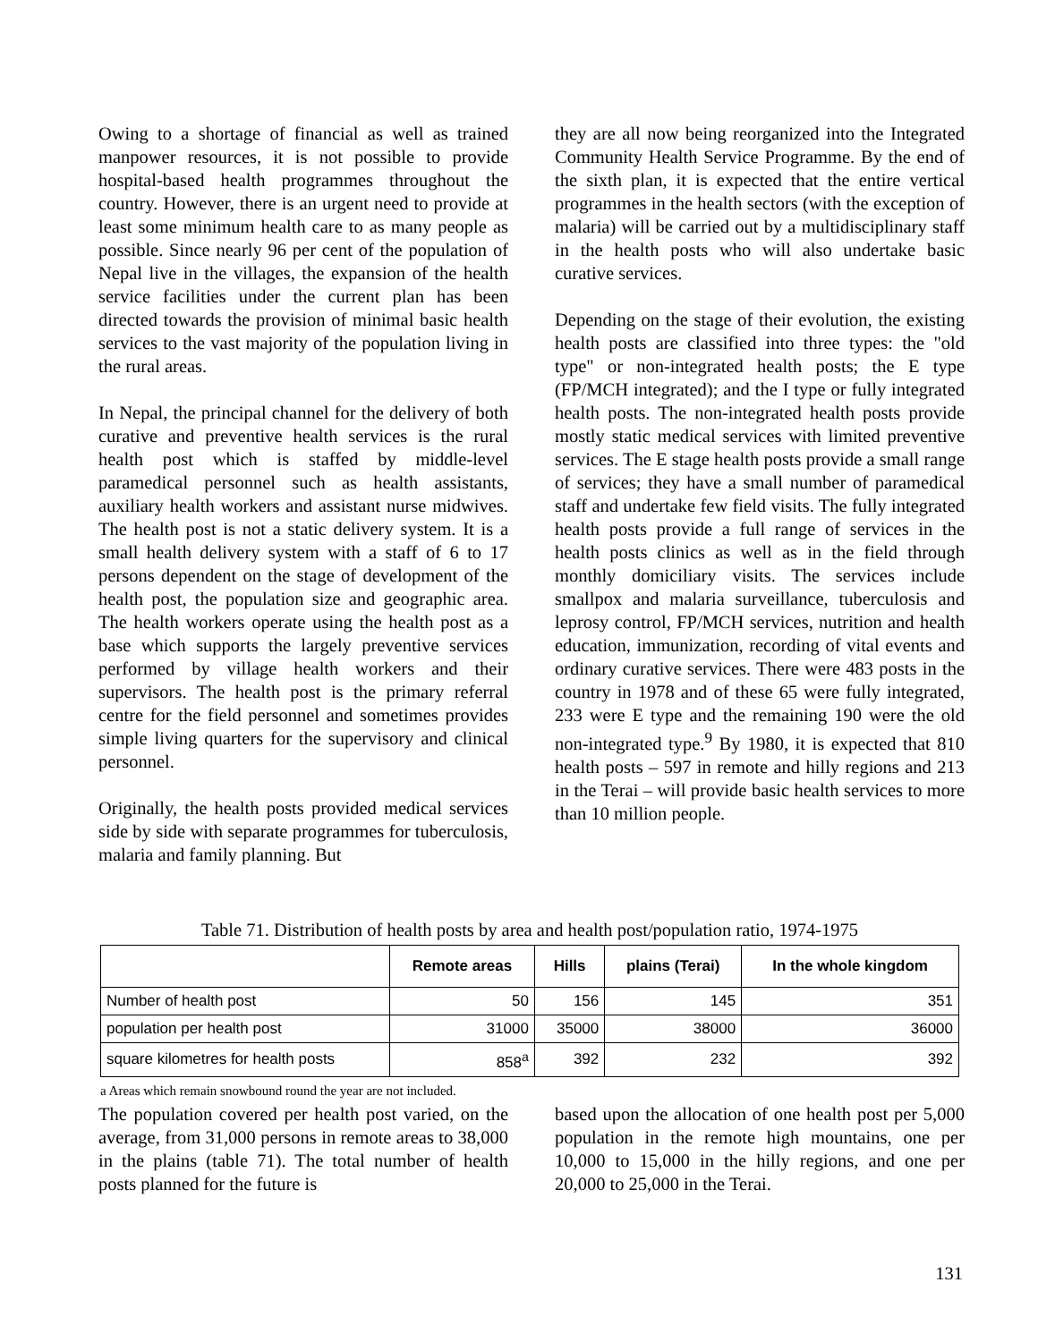Owing to a shortage of financial as well as trained manpower resources, it is not possible to provide hospital-based health programmes throughout the country. However, there is an urgent need to provide at least some minimum health care to as many people as possible. Since nearly 96 per cent of the population of Nepal live in the villages, the expansion of the health service facilities under the current plan has been directed towards the provision of minimal basic health services to the vast majority of the population living in the rural areas.
In Nepal, the principal channel for the delivery of both curative and preventive health services is the rural health post which is staffed by middle-level paramedical personnel such as health assistants, auxiliary health workers and assistant nurse midwives. The health post is not a static delivery system. It is a small health delivery system with a staff of 6 to 17 persons dependent on the stage of development of the health post, the population size and geographic area. The health workers operate using the health post as a base which supports the largely preventive services performed by village health workers and their supervisors. The health post is the primary referral centre for the field personnel and sometimes provides simple living quarters for the supervisory and clinical personnel.
Originally, the health posts provided medical services side by side with separate programmes for tuberculosis, malaria and family planning. But
they are all now being reorganized into the Integrated Community Health Service Programme. By the end of the sixth plan, it is expected that the entire vertical programmes in the health sectors (with the exception of malaria) will be carried out by a multidisciplinary staff in the health posts who will also undertake basic curative services.
Depending on the stage of their evolution, the existing health posts are classified into three types: the "old type" or non-integrated health posts; the E type (FP/MCH integrated); and the I type or fully integrated health posts. The non-integrated health posts provide mostly static medical services with limited preventive services. The E stage health posts provide a small range of services; they have a small number of paramedical staff and undertake few field visits. The fully integrated health posts provide a full range of services in the health posts clinics as well as in the field through monthly domiciliary visits. The services include smallpox and malaria surveillance, tuberculosis and leprosy control, FP/MCH services, nutrition and health education, immunization, recording of vital events and ordinary curative services. There were 483 posts in the country in 1978 and of these 65 were fully integrated, 233 were E type and the remaining 190 were the old non-integrated type.<sup>9</sup> By 1980, it is expected that 810 health posts – 597 in remote and hilly regions and 213 in the Terai – will provide basic health services to more than 10 million people.
Table 71. Distribution of health posts by area and health post/population ratio, 1974-1975
| | Remote areas | Hills | plains (Terai) | In the whole kingdom |
| --- | --- | --- | --- | --- |
| Number of health post | 50 | 156 | 145 | 351 |
| population per health post | 31000 | 35000 | 38000 | 36000 |
| square kilometres for health posts | 858<sup>a</sup> | 392 | 232 | 392 |
a Areas which remain snowbound round the year are not included.
The population covered per health post varied, on the average, from 31,000 persons in remote areas to 38,000 in the plains (table 71). The total number of health posts planned for the future is
based upon the allocation of one health post per 5,000 population in the remote high mountains, one per 10,000 to 15,000 in the hilly regions, and one per 20,000 to 25,000 in the Terai.
131